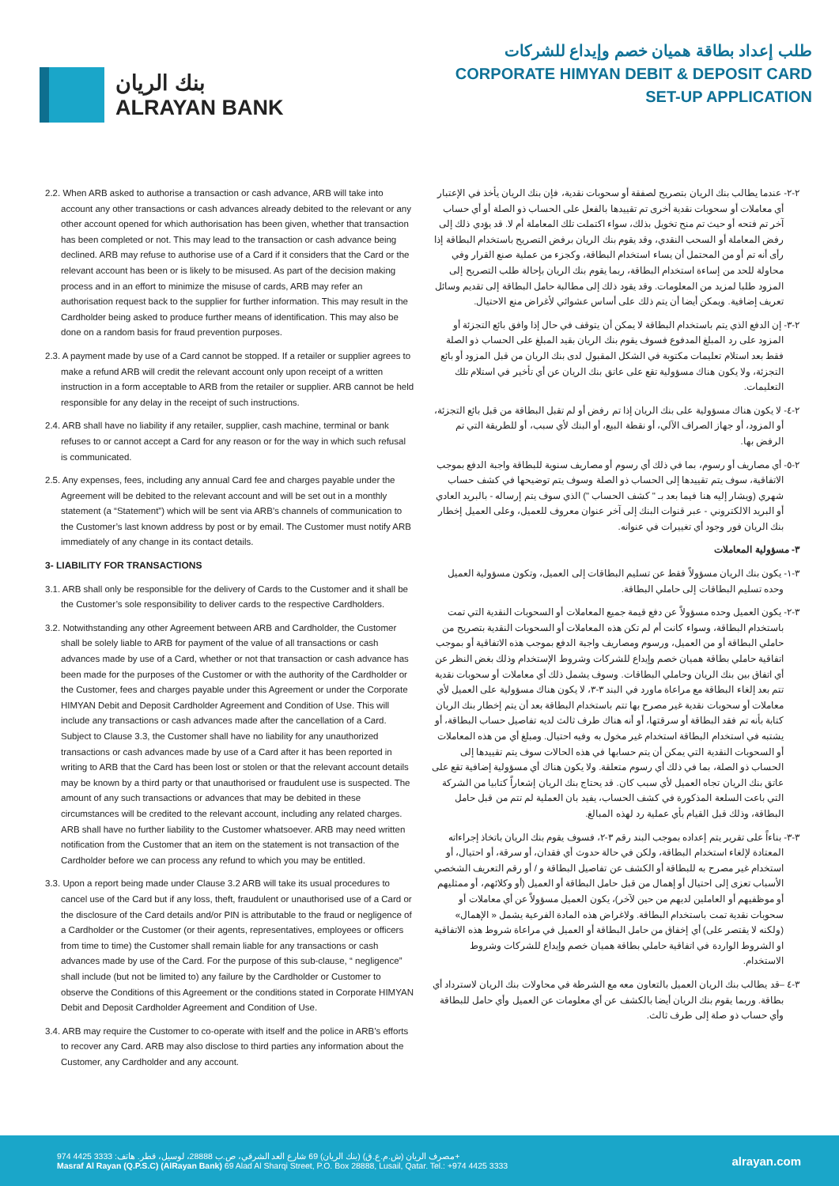بنك الريان
ALRAYAN BANK
طلب إعداد بطاقة هميان خصم وإيداع للشركات
CORPORATE HIMYAN DEBIT & DEPOSIT CARD
SET-UP APPLICATION
2.2. When ARB asked to authorise a transaction or cash advance, ARB will take into account any other transactions or cash advances already debited to the relevant or any other account opened for which authorisation has been given, whether that transaction has been completed or not. This may lead to the transaction or cash advance being declined. ARB may refuse to authorise use of a Card if it considers that the Card or the relevant account has been or is likely to be misused. As part of the decision making process and in an effort to minimize the misuse of cards, ARB may refer an authorisation request back to the supplier for further information. This may result in the Cardholder being asked to produce further means of identification. This may also be done on a random basis for fraud prevention purposes.
2.3. A payment made by use of a Card cannot be stopped. If a retailer or supplier agrees to make a refund ARB will credit the relevant account only upon receipt of a written instruction in a form acceptable to ARB from the retailer or supplier. ARB cannot be held responsible for any delay in the receipt of such instructions.
2.4. ARB shall have no liability if any retailer, supplier, cash machine, terminal or bank refuses to or cannot accept a Card for any reason or for the way in which such refusal is communicated.
2.5. Any expenses, fees, including any annual Card fee and charges payable under the Agreement will be debited to the relevant account and will be set out in a monthly statement (a “Statement”) which will be sent via ARB’s channels of communication to the Customer’s last known address by post or by email. The Customer must notify ARB immediately of any change in its contact details.
3- LIABILITY FOR TRANSACTIONS
3.1. ARB shall only be responsible for the delivery of Cards to the Customer and it shall be the Customer’s sole responsibility to deliver cards to the respective Cardholders.
3.2. Notwithstanding any other Agreement between ARB and Cardholder, the Customer shall be solely liable to ARB for payment of the value of all transactions or cash advances made by use of a Card, whether or not that transaction or cash advance has been made for the purposes of the Customer or with the authority of the Cardholder or the Customer, fees and charges payable under this Agreement or under the Corporate HIMYAN Debit and Deposit Cardholder Agreement and Condition of Use. This will include any transactions or cash advances made after the cancellation of a Card. Subject to Clause 3.3, the Customer shall have no liability for any unauthorized transactions or cash advances made by use of a Card after it has been reported in writing to ARB that the Card has been lost or stolen or that the relevant account details may be known by a third party or that unauthorised or fraudulent use is suspected. The amount of any such transactions or advances that may be debited in these circumstances will be credited to the relevant account, including any related charges. ARB shall have no further liability to the Customer whatsoever. ARB may need written notification from the Customer that an item on the statement is not transaction of the Cardholder before we can process any refund to which you may be entitled.
3.3. Upon a report being made under Clause 3.2 ARB will take its usual procedures to cancel use of the Card but if any loss, theft, fraudulent or unauthorised use of a Card or the disclosure of the Card details and/or PIN is attributable to the fraud or negligence of a Cardholder or the Customer (or their agents, representatives, employees or officers from time to time) the Customer shall remain liable for any transactions or cash advances made by use of the Card. For the purpose of this sub-clause, “ negligence” shall include (but not be limited to) any failure by the Cardholder or Customer to observe the Conditions of this Agreement or the conditions stated in Corporate HIMYAN Debit and Deposit Cardholder Agreement and Condition of Use.
3.4. ARB may require the Customer to co-operate with itself and the police in ARB’s efforts to recover any Card. ARB may also disclose to third parties any information about the Customer, any Cardholder and any account.
٢-٢- عندما يطالب بنك الريان بتصريح لصفقة أو سحوبات نقدية، فإن بنك الريان يأخذ في الإعتبار أي معاملات أو سحوبات نقدية أخرى تم تقييدها بالفعل على الحساب ذو الصلة أو أي حساب آخر تم فتحه أو حيث تم منح تخويل بذلك، سواء اكتملت تلك المعاملة أم لا. قد يؤدي ذلك إلى رفض المعاملة أو السحب النقدي، وقد يقوم بنك الريان برفض التصريح باستخدام البطاقة إذا رأى أنه تم أو من المحتمل أن يساء استخدام البطاقة، وكجزء من عملية صنع القرار وفي محاولة للحد من إساءة استخدام البطاقة، ربما يقوم بنك الريان بإحالة طلب التصريح إلى المزود طلبا لمزيد من المعلومات. وقد يقود ذلك إلى مطالبة حامل البطاقة إلى تقديم وسائل تعريف إضافية. ويمكن أيضا أن يتم ذلك على أساس عشوائي لأغراض منع الاحتيال.
٢-٣- إن الدفع الذي يتم باستخدام البطاقة لا يمكن أن يتوقف في حال إذا وافق بائع التجزئة أو المزود على رد المبلغ المدفوع فسوف يقوم بنك الريان بقيد المبلغ على الحساب ذو الصلة فقط بعد استلام تعليمات مكتوبة في الشكل المقبول لدى بنك الريان من قبل المزود أو بائع التجزئة، ولا يكون هناك مسؤولية تقع على عاتق بنك الريان عن أي تأخير في استلام تلك التعليمات.
٢-٤- لا يكون هناك مسؤولية على بنك الريان إذا تم رفض أو لم تقبل البطاقة من قبل بائع التجزئة، أو المزود، أو جهاز الصراف الآلي، أو نقطة البيع، أو البنك لأي سبب، أو للطريقة التي تم الرفض بها.
٢-٥- أي مصاريف أو رسوم، بما في ذلك أي رسوم أو مصاريف سنوية للبطاقة واجبة الدفع بموجب الاتفاقية، سوف يتم تقييدها إلى الحساب ذو الصلة وسوف يتم توضيحها في كشف حساب شهري (ويشار إليه هنا فيما بعد بـ " كشف الحساب ") الذي سوف يتم إرساله - بالبريد العادي أو البريد الالكتروني - عبر قنوات البنك إلى آخر عنوان معروف للعميل، وعلى العميل إخطار بنك الريان فور وجود أي تغييرات في عنوانه.
٣- مسؤولية المعاملات
٣-١- يكون بنك الريان مسؤولاً فقط عن تسليم البطاقات إلى العميل، وتكون مسؤولية العميل وحده تسليم البطاقات إلى حاملي البطاقة.
٣-٢- يكون العميل وحده مسؤولاً عن دفع قيمة جميع المعاملات أو السحوبات النقدية التي تمت باستخدام البطاقة، وسواء كانت أم لم تكن هذه المعاملات أو السحوبات النقدية بتصريح من حاملي البطاقة أو من العميل، ورسوم ومصاريف واجبة الدفع بموجب هذه الاتفاقية أو بموجب اتفاقية حاملي بطاقة هميان خصم وإيداع للشركات وشروط الإستخدام وذلك بغض النظر عن أي اتفاق بين بنك الريان وحاملي البطاقات. وسوف يشمل ذلك أي معاملات أو سحوبات نقدية تتم بعد إلغاء البطاقة مع مراعاة ماورد في البند ٣-٣، لا يكون هناك مسؤولية على العميل لأي معاملات أو سحوبات نقدية غير مصرح بها تتم باستخدام البطاقة بعد أن يتم إخطار بنك الريان كتابة بأنه تم فقد البطاقة أو سرقتها، أو أنه هناك طرف ثالث لديه تفاصيل حساب البطاقة، أو يشتبه في استخدام البطاقة استخدام غير مخول به وفيه احتيال. ومبلغ أي من هذه المعاملات أو السحوبات النقدية التي يمكن أن يتم حسابها في هذه الحالات سوف يتم تقييدها إلى الحساب ذو الصلة، بما في ذلك أي رسوم متعلقة. ولا يكون هناك أي مسؤولية إضافية تقع على عاتق بنك الريان تجاه العميل لأي سبب كان. قد يحتاج بنك الريان إشعاراً كتابيا من الشركة التي باعت السلعة المذكورة في كشف الحساب، يفيد بان العملية لم تتم من قبل حامل البطاقة، وذلك قبل القيام بأي عملية رد لهذه المبالغ.
٣-٣- بناءاً على تقرير يتم إعداده بموجب البند رقم ٣-٢، فسوف يقوم بنك الريان باتخاذ إجراءاته المعتادة لإلغاء استخدام البطاقة، ولكن في حالة حدوث أي فقدان، أو سرقة، أو احتيال، أو استخدام غير مصرح به للبطاقة أو الكشف عن تفاصيل البطاقة و / أو رقم التعريف الشخصي الأسباب تعزى إلى احتيال أو إهمال من قبل حامل البطاقة أو العميل (أو وكلائهم، أو ممثليهم أو موظفيهم أو العاملين لديهم من حين لآخر)، يكون العميل مسؤولاً عن أي معاملات أو سحوبات نقدية تمت باستخدام البطاقة. ولاغراض هذه المادة الفرعية يشمل « الإهمال» (ولكنه لا يقتصر على) أي إخفاق من حامل البطاقة أو العميل في مراعاة شروط هذه الاتفاقية او الشروط الواردة في اتفاقية حاملي بطاقة هميان خصم وإيداع للشركات وشروط الاستخدام.
٣-٤ –قد يطالب بنك الريان العميل بالتعاون معه مع الشرطة في محاولات بنك الريان لاسترداد أي بطاقة. وربما يقوم بنك الريان أيضا بالكشف عن أي معلومات عن العميل وأي حامل للبطاقة وأي حساب ذو صلة إلى طرف ثالث.
مصرف الريان (ش.م.ع.ق) (بنك الريان) 69 شارع العد الشرقي، ص.ب 28888، لوسيل، قطر. هاتف: 3333 4425 974+
Masraf Al Rayan (Q.P.S.C) (AlRayan Bank) 69 Alad Al Sharqi Street, P.O. Box 28888, Lusail, Qatar. Tel.: +974 4425 3333
alrayan.com